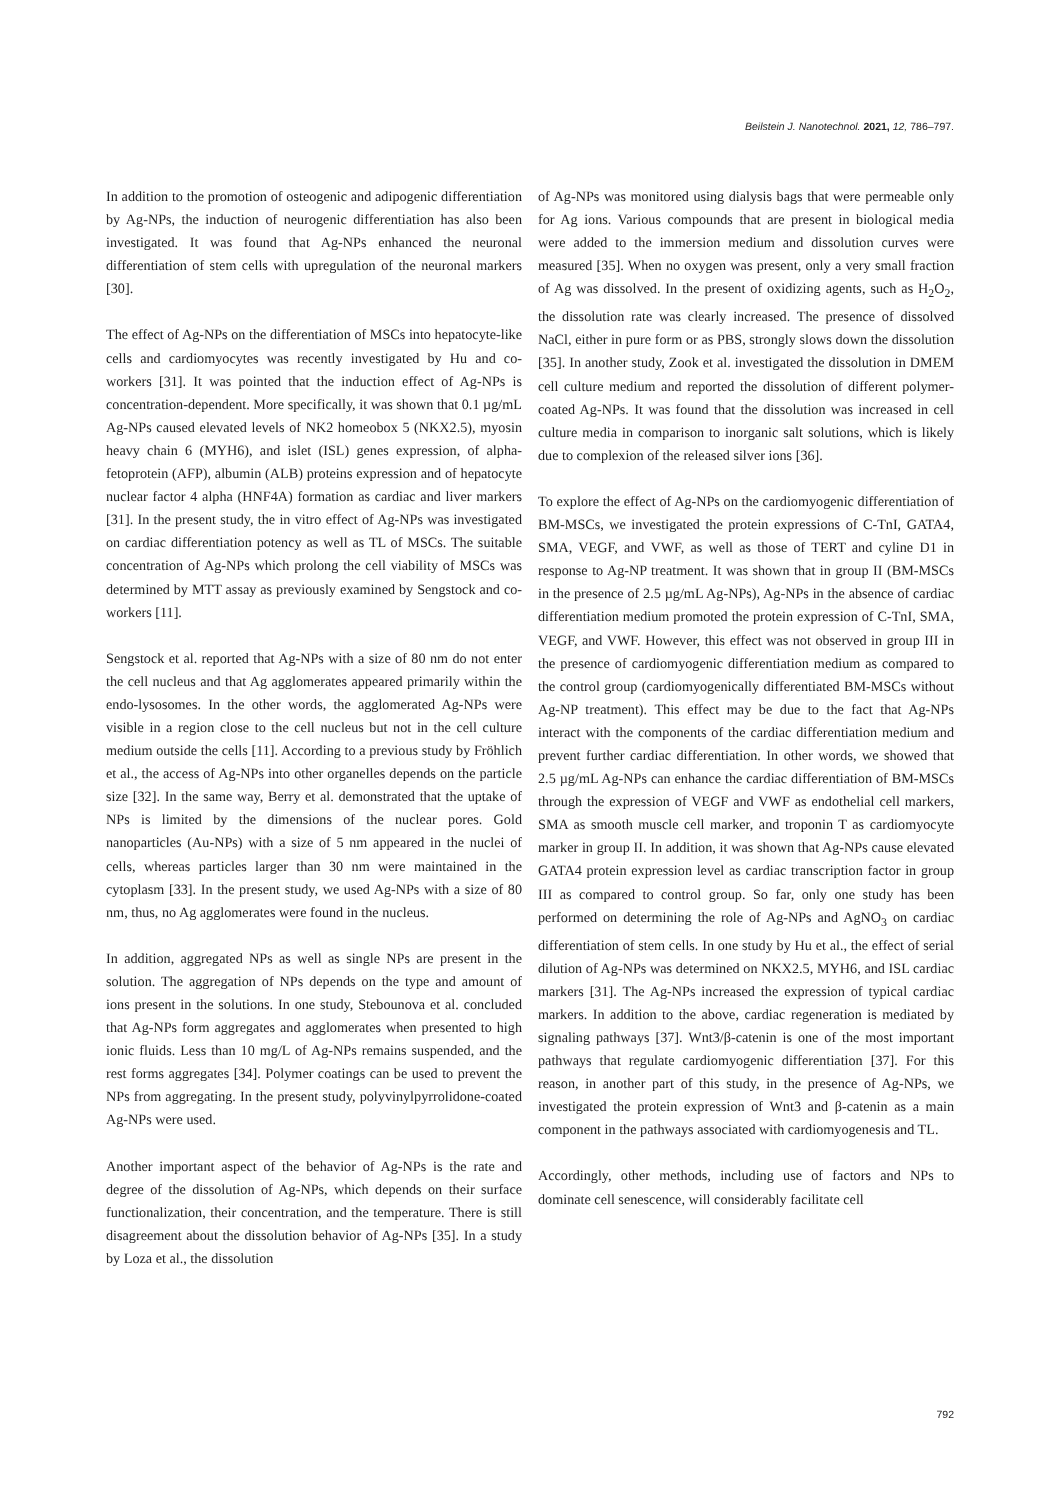Beilstein J. Nanotechnol. 2021, 12, 786–797.
In addition to the promotion of osteogenic and adipogenic differentiation by Ag-NPs, the induction of neurogenic differentiation has also been investigated. It was found that Ag-NPs enhanced the neuronal differentiation of stem cells with upregulation of the neuronal markers [30].
The effect of Ag-NPs on the differentiation of MSCs into hepatocyte-like cells and cardiomyocytes was recently investigated by Hu and co-workers [31]. It was pointed that the induction effect of Ag-NPs is concentration-dependent. More specifically, it was shown that 0.1 µg/mL Ag-NPs caused elevated levels of NK2 homeobox 5 (NKX2.5), myosin heavy chain 6 (MYH6), and islet (ISL) genes expression, of alpha-fetoprotein (AFP), albumin (ALB) proteins expression and of hepatocyte nuclear factor 4 alpha (HNF4A) formation as cardiac and liver markers [31]. In the present study, the in vitro effect of Ag-NPs was investigated on cardiac differentiation potency as well as TL of MSCs. The suitable concentration of Ag-NPs which prolong the cell viability of MSCs was determined by MTT assay as previously examined by Sengstock and co-workers [11].
Sengstock et al. reported that Ag-NPs with a size of 80 nm do not enter the cell nucleus and that Ag agglomerates appeared primarily within the endo-lysosomes. In the other words, the agglomerated Ag-NPs were visible in a region close to the cell nucleus but not in the cell culture medium outside the cells [11]. According to a previous study by Fröhlich et al., the access of Ag-NPs into other organelles depends on the particle size [32]. In the same way, Berry et al. demonstrated that the uptake of NPs is limited by the dimensions of the nuclear pores. Gold nanoparticles (Au-NPs) with a size of 5 nm appeared in the nuclei of cells, whereas particles larger than 30 nm were maintained in the cytoplasm [33]. In the present study, we used Ag-NPs with a size of 80 nm, thus, no Ag agglomerates were found in the nucleus.
In addition, aggregated NPs as well as single NPs are present in the solution. The aggregation of NPs depends on the type and amount of ions present in the solutions. In one study, Stebounova et al. concluded that Ag-NPs form aggregates and agglomerates when presented to high ionic fluids. Less than 10 mg/L of Ag-NPs remains suspended, and the rest forms aggregates [34]. Polymer coatings can be used to prevent the NPs from aggregating. In the present study, polyvinylpyrrolidone-coated Ag-NPs were used.
Another important aspect of the behavior of Ag-NPs is the rate and degree of the dissolution of Ag-NPs, which depends on their surface functionalization, their concentration, and the temperature. There is still disagreement about the dissolution behavior of Ag-NPs [35]. In a study by Loza et al., the dissolution
of Ag-NPs was monitored using dialysis bags that were permeable only for Ag ions. Various compounds that are present in biological media were added to the immersion medium and dissolution curves were measured [35]. When no oxygen was present, only a very small fraction of Ag was dissolved. In the present of oxidizing agents, such as H<sub>2</sub>O<sub>2</sub>, the dissolution rate was clearly increased. The presence of dissolved NaCl, either in pure form or as PBS, strongly slows down the dissolution [35]. In another study, Zook et al. investigated the dissolution in DMEM cell culture medium and reported the dissolution of different polymer-coated Ag-NPs. It was found that the dissolution was increased in cell culture media in comparison to inorganic salt solutions, which is likely due to complexion of the released silver ions [36].
To explore the effect of Ag-NPs on the cardiomyogenic differentiation of BM-MSCs, we investigated the protein expressions of C-TnI, GATA4, SMA, VEGF, and VWF, as well as those of TERT and cyline D1 in response to Ag-NP treatment. It was shown that in group II (BM-MSCs in the presence of 2.5 µg/mL Ag-NPs), Ag-NPs in the absence of cardiac differentiation medium promoted the protein expression of C-TnI, SMA, VEGF, and VWF. However, this effect was not observed in group III in the presence of cardiomyogenic differentiation medium as compared to the control group (cardiomyogenically differentiated BM-MSCs without Ag-NP treatment). This effect may be due to the fact that Ag-NPs interact with the components of the cardiac differentiation medium and prevent further cardiac differentiation. In other words, we showed that 2.5 µg/mL Ag-NPs can enhance the cardiac differentiation of BM-MSCs through the expression of VEGF and VWF as endothelial cell markers, SMA as smooth muscle cell marker, and troponin T as cardiomyocyte marker in group II. In addition, it was shown that Ag-NPs cause elevated GATA4 protein expression level as cardiac transcription factor in group III as compared to control group. So far, only one study has been performed on determining the role of Ag-NPs and AgNO<sub>3</sub> on cardiac differentiation of stem cells. In one study by Hu et al., the effect of serial dilution of Ag-NPs was determined on NKX2.5, MYH6, and ISL cardiac markers [31]. The Ag-NPs increased the expression of typical cardiac markers. In addition to the above, cardiac regeneration is mediated by signaling pathways [37]. Wnt3/β-catenin is one of the most important pathways that regulate cardiomyogenic differentiation [37]. For this reason, in another part of this study, in the presence of Ag-NPs, we investigated the protein expression of Wnt3 and β-catenin as a main component in the pathways associated with cardiomyogenesis and TL.
Accordingly, other methods, including use of factors and NPs to dominate cell senescence, will considerably facilitate cell
792